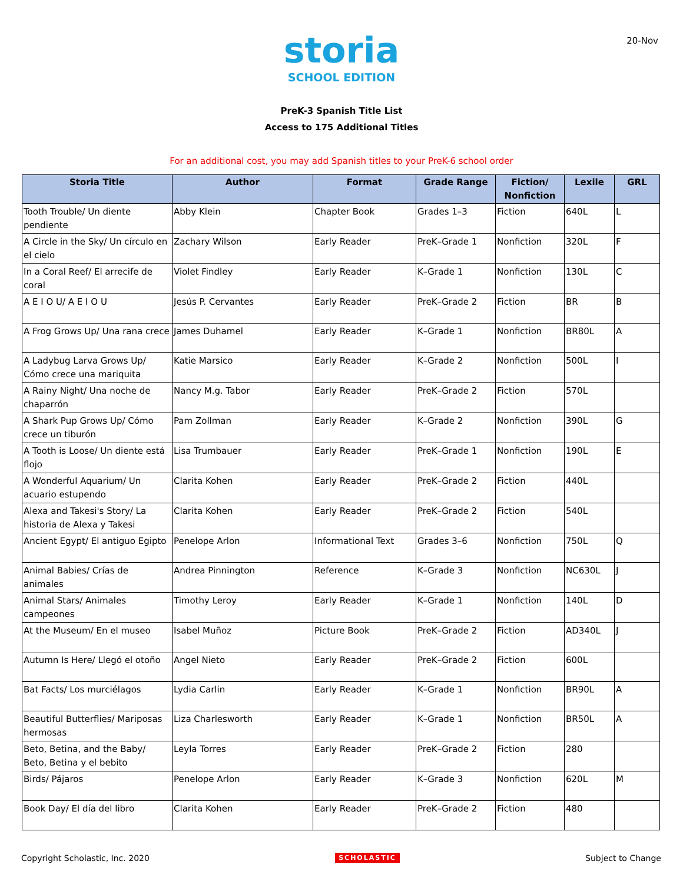20-Nov
storia
SCHOOL EDITION
PreK-3 Spanish Title List
Access to 175 Additional Titles
For an additional cost, you may add Spanish titles to your PreK-6 school order
| Storia Title | Author | Format | Grade Range | Fiction/ Nonfiction | Lexile | GRL |
| --- | --- | --- | --- | --- | --- | --- |
| Tooth Trouble/ Un diente pendiente | Abby Klein | Chapter Book | Grades 1–3 | Fiction | 640L | L |
| A Circle in the Sky/ Un círculo en el cielo | Zachary Wilson | Early Reader | PreK–Grade 1 | Nonfiction | 320L | F |
| In a Coral Reef/ El arrecife de coral | Violet Findley | Early Reader | K–Grade 1 | Nonfiction | 130L | C |
| A E I O U/ A E I O U | Jesús P. Cervantes | Early Reader | PreK–Grade 2 | Fiction | BR | B |
| A Frog Grows Up/ Una rana crece | James Duhamel | Early Reader | K–Grade 1 | Nonfiction | BR80L | A |
| A Ladybug Larva Grows Up/ Cómo crece una mariquita | Katie Marsico | Early Reader | K–Grade 2 | Nonfiction | 500L | I |
| A Rainy Night/ Una noche de chaparrón | Nancy M.g. Tabor | Early Reader | PreK–Grade 2 | Fiction | 570L | |
| A Shark Pup Grows Up/ Cómo crece un tiburón | Pam Zollman | Early Reader | K–Grade 2 | Nonfiction | 390L | G |
| A Tooth is Loose/ Un diente está flojo | Lisa Trumbauer | Early Reader | PreK–Grade 1 | Nonfiction | 190L | E |
| A Wonderful Aquarium/ Un acuario estupendo | Clarita Kohen | Early Reader | PreK–Grade 2 | Fiction | 440L | |
| Alexa and Takesi's Story/ La historia de Alexa y Takesi | Clarita Kohen | Early Reader | PreK–Grade 2 | Fiction | 540L | |
| Ancient Egypt/ El antiguo Egipto | Penelope Arlon | Informational Text | Grades 3–6 | Nonfiction | 750L | Q |
| Animal Babies/ Crías de animales | Andrea Pinnington | Reference | K–Grade 3 | Nonfiction | NC630L | J |
| Animal Stars/ Animales campeones | Timothy Leroy | Early Reader | K–Grade 1 | Nonfiction | 140L | D |
| At the Museum/ En el museo | Isabel Muñoz | Picture Book | PreK–Grade 2 | Fiction | AD340L | J |
| Autumn Is Here/ Llegó el otoño | Angel Nieto | Early Reader | PreK–Grade 2 | Fiction | 600L | |
| Bat Facts/ Los murciélagos | Lydia Carlin | Early Reader | K–Grade 1 | Nonfiction | BR90L | A |
| Beautiful Butterflies/ Mariposas hermosas | Liza Charlesworth | Early Reader | K–Grade 1 | Nonfiction | BR50L | A |
| Beto, Betina, and the Baby/ Beto, Betina y el bebito | Leyla Torres | Early Reader | PreK–Grade 2 | Fiction | 280 | |
| Birds/ Pájaros | Penelope Arlon | Early Reader | K–Grade 3 | Nonfiction | 620L | M |
| Book Day/ El día del libro | Clarita Kohen | Early Reader | PreK–Grade 2 | Fiction | 480 | |
Copyright Scholastic, Inc. 2020 SCHOLASTIC Subject to Change